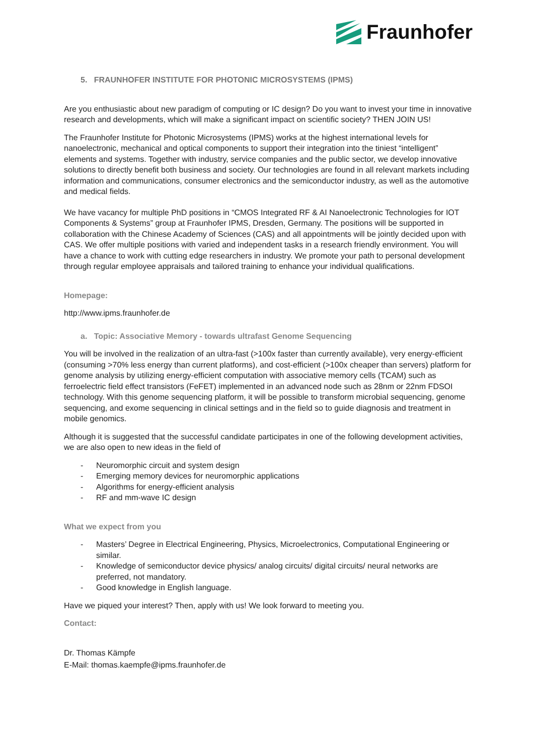Fraunhofer
5. FRAUNHOFER INSTITUTE FOR PHOTONIC MICROSYSTEMS (IPMS)
Are you enthusiastic about new paradigm of computing or IC design? Do you want to invest your time in innovative research and developments, which will make a significant impact on scientific society? THEN JOIN US!
The Fraunhofer Institute for Photonic Microsystems (IPMS) works at the highest international levels for nanoelectronic, mechanical and optical components to support their integration into the tiniest “intelligent” elements and systems. Together with industry, service companies and the public sector, we develop innovative solutions to directly benefit both business and society. Our technologies are found in all relevant markets including information and communications, consumer electronics and the semiconductor industry, as well as the automotive and medical fields.
We have vacancy for multiple PhD positions in “CMOS Integrated RF & AI Nanoelectronic Technologies for IOT Components & Systems” group at Fraunhofer IPMS, Dresden, Germany. The positions will be supported in collaboration with the Chinese Academy of Sciences (CAS) and all appointments will be jointly decided upon with CAS. We offer multiple positions with varied and independent tasks in a research friendly environment. You will have a chance to work with cutting edge researchers in industry. We promote your path to personal development through regular employee appraisals and tailored training to enhance your individual qualifications.
Homepage:
http://www.ipms.fraunhofer.de
a. Topic: Associative Memory - towards ultrafast Genome Sequencing
You will be involved in the realization of an ultra-fast (>100x faster than currently available), very energy-efficient (consuming >70% less energy than current platforms), and cost-efficient (>100x cheaper than servers) platform for genome analysis by utilizing energy-efficient computation with associative memory cells (TCAM) such as ferroelectric field effect transistors (FeFET) implemented in an advanced node such as 28nm or 22nm FDSOI technology. With this genome sequencing platform, it will be possible to transform microbial sequencing, genome sequencing, and exome sequencing in clinical settings and in the field so to guide diagnosis and treatment in mobile genomics.
Although it is suggested that the successful candidate participates in one of the following development activities, we are also open to new ideas in the field of
- Neuromorphic circuit and system design
- Emerging memory devices for neuromorphic applications
- Algorithms for energy-efficient analysis
- RF and mm-wave IC design
What we expect from you
- Masters’ Degree in Electrical Engineering, Physics, Microelectronics, Computational Engineering or similar.
- Knowledge of semiconductor device physics/ analog circuits/ digital circuits/ neural networks are preferred, not mandatory.
- Good knowledge in English language.
Have we piqued your interest? Then, apply with us! We look forward to meeting you.
Contact:
Dr. Thomas Kämpfe
E-Mail: thomas.kaempfe@ipms.fraunhofer.de